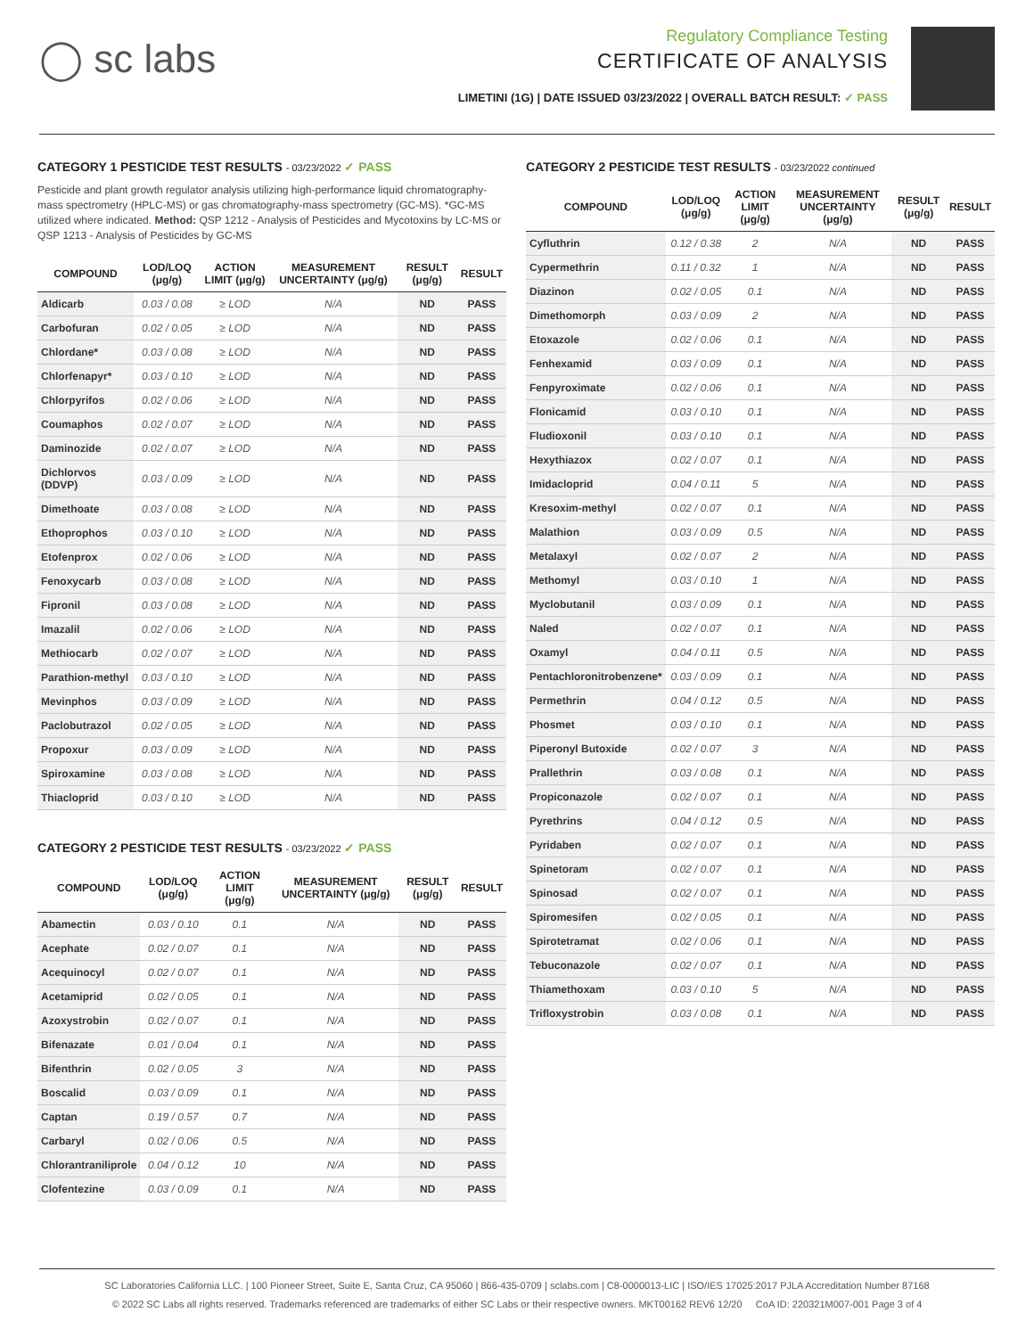◯ sc labs
Regulatory Compliance Testing
CERTIFICATE OF ANALYSIS
LIMETINI (1G) | DATE ISSUED 03/23/2022 | OVERALL BATCH RESULT: ✓ PASS
CATEGORY 1 PESTICIDE TEST RESULTS - 03/23/2022 ✓ PASS
Pesticide and plant growth regulator analysis utilizing high-performance liquid chromatography-mass spectrometry (HPLC-MS) or gas chromatography-mass spectrometry (GC-MS). *GC-MS utilized where indicated. Method: QSP 1212 - Analysis of Pesticides and Mycotoxins by LC-MS or QSP 1213 - Analysis of Pesticides by GC-MS
| COMPOUND | LOD/LOQ (μg/g) | ACTION LIMIT (μg/g) | MEASUREMENT UNCERTAINTY (μg/g) | RESULT (μg/g) | RESULT |
| --- | --- | --- | --- | --- | --- |
| Aldicarb | 0.03 / 0.08 | ≥ LOD | N/A | ND | PASS |
| Carbofuran | 0.02 / 0.05 | ≥ LOD | N/A | ND | PASS |
| Chlordane* | 0.03 / 0.08 | ≥ LOD | N/A | ND | PASS |
| Chlorfenapyr* | 0.03 / 0.10 | ≥ LOD | N/A | ND | PASS |
| Chlorpyrifos | 0.02 / 0.06 | ≥ LOD | N/A | ND | PASS |
| Coumaphos | 0.02 / 0.07 | ≥ LOD | N/A | ND | PASS |
| Daminozide | 0.02 / 0.07 | ≥ LOD | N/A | ND | PASS |
| Dichlorvos (DDVP) | 0.03 / 0.09 | ≥ LOD | N/A | ND | PASS |
| Dimethoate | 0.03 / 0.08 | ≥ LOD | N/A | ND | PASS |
| Ethoprophos | 0.03 / 0.10 | ≥ LOD | N/A | ND | PASS |
| Etofenprox | 0.02 / 0.06 | ≥ LOD | N/A | ND | PASS |
| Fenoxycarb | 0.03 / 0.08 | ≥ LOD | N/A | ND | PASS |
| Fipronil | 0.03 / 0.08 | ≥ LOD | N/A | ND | PASS |
| Imazalil | 0.02 / 0.06 | ≥ LOD | N/A | ND | PASS |
| Methiocarb | 0.02 / 0.07 | ≥ LOD | N/A | ND | PASS |
| Parathion-methyl | 0.03 / 0.10 | ≥ LOD | N/A | ND | PASS |
| Mevinphos | 0.03 / 0.09 | ≥ LOD | N/A | ND | PASS |
| Paclobutrazol | 0.02 / 0.05 | ≥ LOD | N/A | ND | PASS |
| Propoxur | 0.03 / 0.09 | ≥ LOD | N/A | ND | PASS |
| Spiroxamine | 0.03 / 0.08 | ≥ LOD | N/A | ND | PASS |
| Thiacloprid | 0.03 / 0.10 | ≥ LOD | N/A | ND | PASS |
CATEGORY 2 PESTICIDE TEST RESULTS - 03/23/2022 ✓ PASS
| COMPOUND | LOD/LOQ (μg/g) | ACTION LIMIT (μg/g) | MEASUREMENT UNCERTAINTY (μg/g) | RESULT (μg/g) | RESULT |
| --- | --- | --- | --- | --- | --- |
| Abamectin | 0.03 / 0.10 | 0.1 | N/A | ND | PASS |
| Acephate | 0.02 / 0.07 | 0.1 | N/A | ND | PASS |
| Acequinocyl | 0.02 / 0.07 | 0.1 | N/A | ND | PASS |
| Acetamiprid | 0.02 / 0.05 | 0.1 | N/A | ND | PASS |
| Azoxystrobin | 0.02 / 0.07 | 0.1 | N/A | ND | PASS |
| Bifenazate | 0.01 / 0.04 | 0.1 | N/A | ND | PASS |
| Bifenthrin | 0.02 / 0.05 | 3 | N/A | ND | PASS |
| Boscalid | 0.03 / 0.09 | 0.1 | N/A | ND | PASS |
| Captan | 0.19 / 0.57 | 0.7 | N/A | ND | PASS |
| Carbaryl | 0.02 / 0.06 | 0.5 | N/A | ND | PASS |
| Chlorantraniliprole | 0.04 / 0.12 | 10 | N/A | ND | PASS |
| Clofentezine | 0.03 / 0.09 | 0.1 | N/A | ND | PASS |
CATEGORY 2 PESTICIDE TEST RESULTS - 03/23/2022 continued
| COMPOUND | LOD/LOQ (μg/g) | ACTION LIMIT (μg/g) | MEASUREMENT UNCERTAINTY (μg/g) | RESULT (μg/g) | RESULT |
| --- | --- | --- | --- | --- | --- |
| Cyfluthrin | 0.12 / 0.38 | 2 | N/A | ND | PASS |
| Cypermethrin | 0.11 / 0.32 | 1 | N/A | ND | PASS |
| Diazinon | 0.02 / 0.05 | 0.1 | N/A | ND | PASS |
| Dimethomorph | 0.03 / 0.09 | 2 | N/A | ND | PASS |
| Etoxazole | 0.02 / 0.06 | 0.1 | N/A | ND | PASS |
| Fenhexamid | 0.03 / 0.09 | 0.1 | N/A | ND | PASS |
| Fenpyroximate | 0.02 / 0.06 | 0.1 | N/A | ND | PASS |
| Flonicamid | 0.03 / 0.10 | 0.1 | N/A | ND | PASS |
| Fludioxonil | 0.03 / 0.10 | 0.1 | N/A | ND | PASS |
| Hexythiazox | 0.02 / 0.07 | 0.1 | N/A | ND | PASS |
| Imidacloprid | 0.04 / 0.11 | 5 | N/A | ND | PASS |
| Kresoxim-methyl | 0.02 / 0.07 | 0.1 | N/A | ND | PASS |
| Malathion | 0.03 / 0.09 | 0.5 | N/A | ND | PASS |
| Metalaxyl | 0.02 / 0.07 | 2 | N/A | ND | PASS |
| Methomyl | 0.03 / 0.10 | 1 | N/A | ND | PASS |
| Myclobutanil | 0.03 / 0.09 | 0.1 | N/A | ND | PASS |
| Naled | 0.02 / 0.07 | 0.1 | N/A | ND | PASS |
| Oxamyl | 0.04 / 0.11 | 0.5 | N/A | ND | PASS |
| Pentachloronitrobenzene* | 0.03 / 0.09 | 0.1 | N/A | ND | PASS |
| Permethrin | 0.04 / 0.12 | 0.5 | N/A | ND | PASS |
| Phosmet | 0.03 / 0.10 | 0.1 | N/A | ND | PASS |
| Piperonyl Butoxide | 0.02 / 0.07 | 3 | N/A | ND | PASS |
| Prallethrin | 0.03 / 0.08 | 0.1 | N/A | ND | PASS |
| Propiconazole | 0.02 / 0.07 | 0.1 | N/A | ND | PASS |
| Pyrethrins | 0.04 / 0.12 | 0.5 | N/A | ND | PASS |
| Pyridaben | 0.02 / 0.07 | 0.1 | N/A | ND | PASS |
| Spinetoram | 0.02 / 0.07 | 0.1 | N/A | ND | PASS |
| Spinosad | 0.02 / 0.07 | 0.1 | N/A | ND | PASS |
| Spiromesifen | 0.02 / 0.05 | 0.1 | N/A | ND | PASS |
| Spirotetramat | 0.02 / 0.06 | 0.1 | N/A | ND | PASS |
| Tebuconazole | 0.02 / 0.07 | 0.1 | N/A | ND | PASS |
| Thiamethoxam | 0.03 / 0.10 | 5 | N/A | ND | PASS |
| Trifloxystrobin | 0.03 / 0.08 | 0.1 | N/A | ND | PASS |
SC Laboratories California LLC. | 100 Pioneer Street, Suite E, Santa Cruz, CA 95060 | 866-435-0709 | sclabs.com | C8-0000013-LIC | ISO/IES 17025:2017 PJLA Accreditation Number 87168
© 2022 SC Labs all rights reserved. Trademarks referenced are trademarks of either SC Labs or their respective owners. MKT00162 REV6 12/20 CoA ID: 220321M007-001 Page 3 of 4